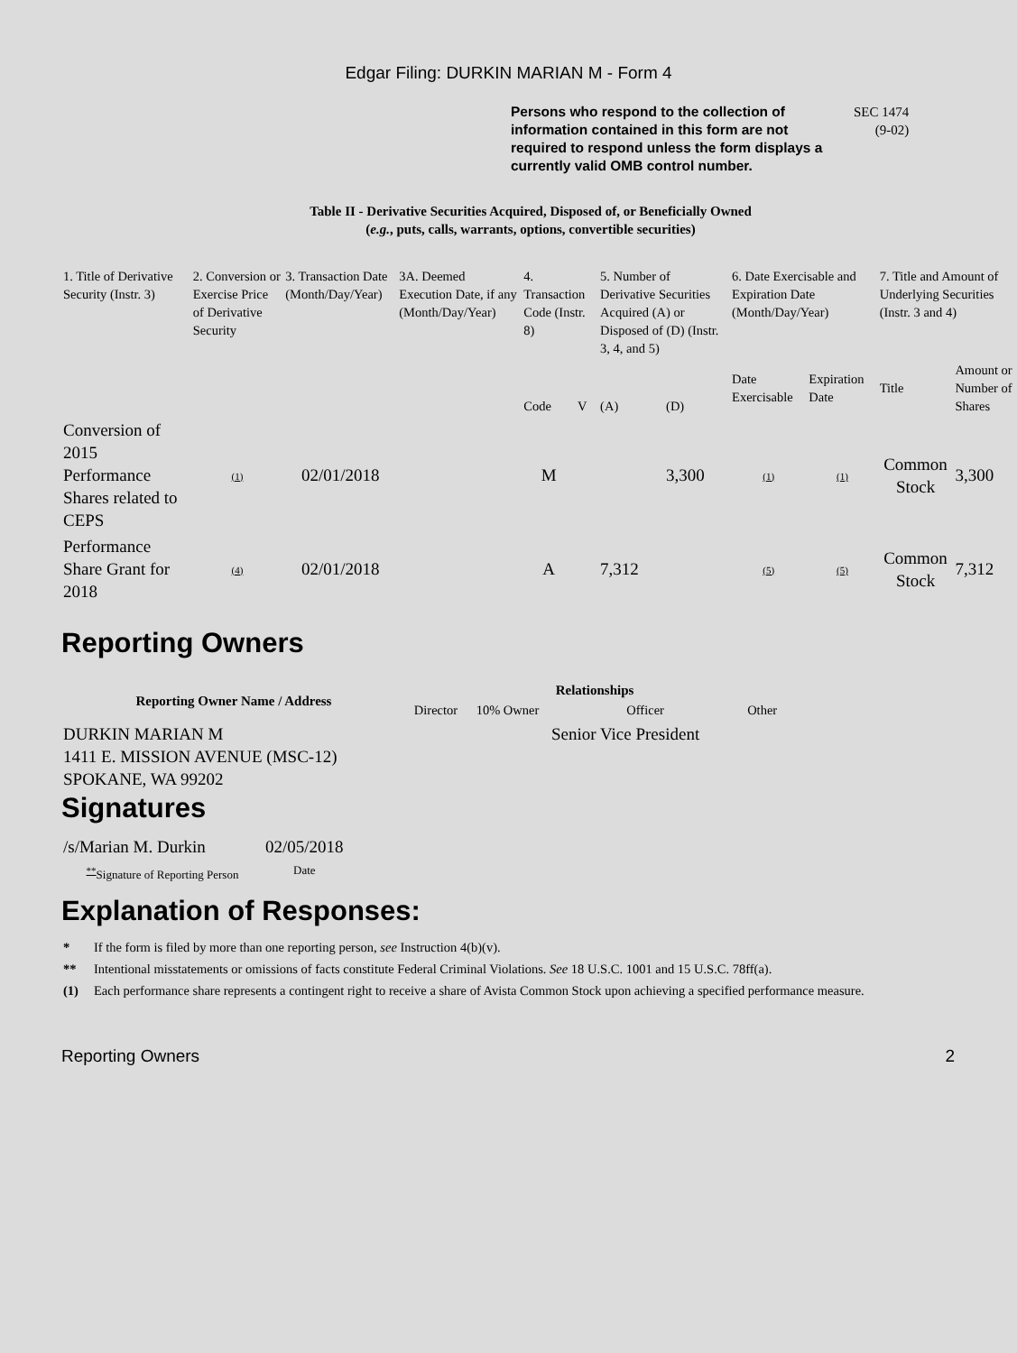Edgar Filing: DURKIN MARIAN M - Form 4
Persons who respond to the collection of information contained in this form are not required to respond unless the form displays a currently valid OMB control number.
SEC 1474
(9-02)
Table II - Derivative Securities Acquired, Disposed of, or Beneficially Owned
(e.g., puts, calls, warrants, options, convertible securities)
| 1. Title of Derivative Security (Instr. 3) | 2. Conversion or Exercise Price of Derivative Security | 3. Transaction Date (Month/Day/Year) | 3A. Deemed Execution Date, if any (Month/Day/Year) | 4. Transaction Code (Instr. 8) | | 5. Number of Derivative Securities Acquired (A) or Disposed of (D) (Instr. 3, 4, and 5) | | 6. Date Exercisable and Expiration Date (Month/Day/Year) | | 7. Title and Amount of Underlying Securities (Instr. 3 and 4) | |
| | | | | Code | V | (A) | (D) | Date Exercisable | Expiration Date | Title | Amount or Number of Shares |
| Conversion of 2015 Performance Shares related to CEPS | (1) | 02/01/2018 | | M | | | 3,300 | (1) | (1) | Common Stock | 3,300 |
| Performance Share Grant for 2018 | (4) | 02/01/2018 | | A | | 7,312 | | (5) | (5) | Common Stock | 7,312 |
Reporting Owners
| Reporting Owner Name / Address | Relationships | | | |
| --- | --- | --- | --- | --- |
| | Director | 10% Owner | Officer | Other |
| DURKIN MARIAN M 1411 E. MISSION AVENUE (MSC-12) SPOKANE, WA 99202 | | | Senior Vice President | |
Signatures
| /s/Marian M. Durkin | 02/05/2018 |
| <sup>**</sup> Signature of Reporting Person | Date |
Explanation of Responses:
| * | If the form is filed by more than one reporting person, see Instruction 4(b)(v). |
| ** | Intentional misstatements or omissions of facts constitute Federal Criminal Violations. See 18 U.S.C. 1001 and 15 U.S.C. 78ff(a). |
| (1) | Each performance share represents a contingent right to receive a share of Avista Common Stock upon achieving a specified performance measure. |
Reporting Owners 2